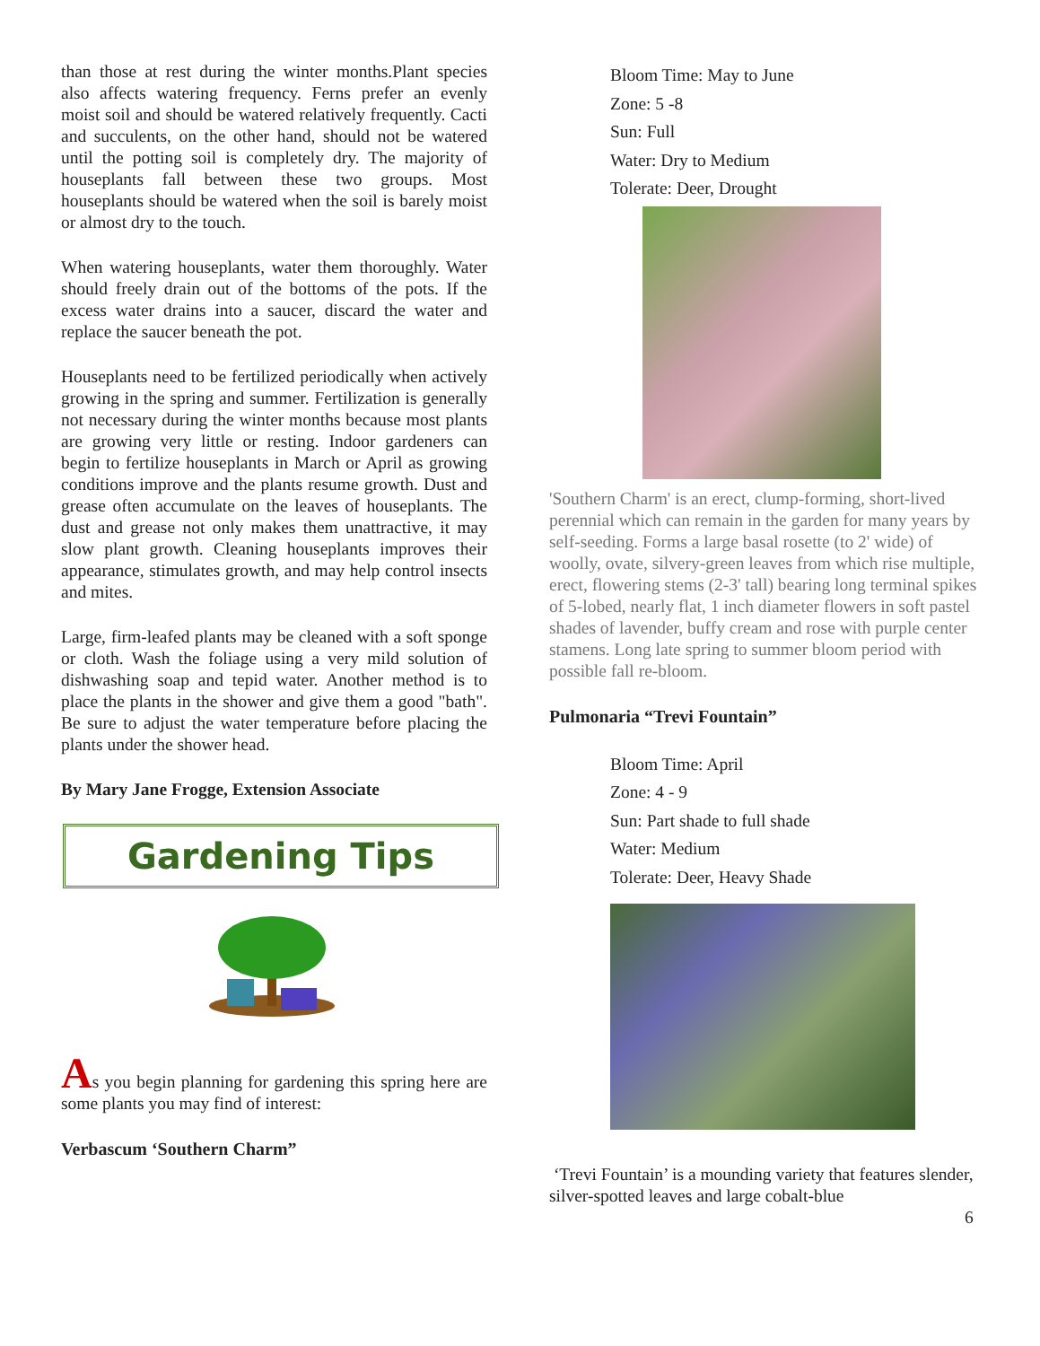than those at rest during the winter months.Plant species also affects watering frequency. Ferns prefer an evenly moist soil and should be watered relatively frequently. Cacti and succulents, on the other hand, should not be watered until the potting soil is completely dry. The majority of houseplants fall between these two groups. Most houseplants should be watered when the soil is barely moist or almost dry to the touch.
When watering houseplants, water them thoroughly. Water should freely drain out of the bottoms of the pots. If the excess water drains into a saucer, discard the water and replace the saucer beneath the pot.
Houseplants need to be fertilized periodically when actively growing in the spring and summer. Fertilization is generally not necessary during the winter months because most plants are growing very little or resting. Indoor gardeners can begin to fertilize houseplants in March or April as growing conditions improve and the plants resume growth. Dust and grease often accumulate on the leaves of houseplants. The dust and grease not only makes them unattractive, it may slow plant growth. Cleaning houseplants improves their appearance, stimulates growth, and may help control insects and mites.
Large, firm-leafed plants may be cleaned with a soft sponge or cloth. Wash the foliage using a very mild solution of dishwashing soap and tepid water. Another method is to place the plants in the shower and give them a good "bath". Be sure to adjust the water temperature before placing the plants under the shower head.
By Mary Jane Frogge, Extension Associate
Gardening Tips
As you begin planning for gardening this spring here are some plants you may find of interest:
Verbascum ‘Southern Charm”
Bloom Time: May to June
Zone: 5 -8
Sun: Full
Water: Dry to Medium
Tolerate: Deer, Drought
'Southern Charm' is an erect, clump-forming, short-lived perennial which can remain in the garden for many years by self-seeding. Forms a large basal rosette (to 2' wide) of woolly, ovate, silvery-green leaves from which rise multiple, erect, flowering stems (2-3' tall) bearing long terminal spikes of 5-lobed, nearly flat, 1 inch diameter flowers in soft pastel shades of lavender, buffy cream and rose with purple center stamens. Long late spring to summer bloom period with possible fall re-bloom.
Pulmonaria “Trevi Fountain”
Bloom Time: April
Zone: 4 - 9
Sun: Part shade to full shade
Water: Medium
Tolerate: Deer, Heavy Shade
‘Trevi Fountain’ is a mounding variety that features slender, silver-spotted leaves and large cobalt-blue
6